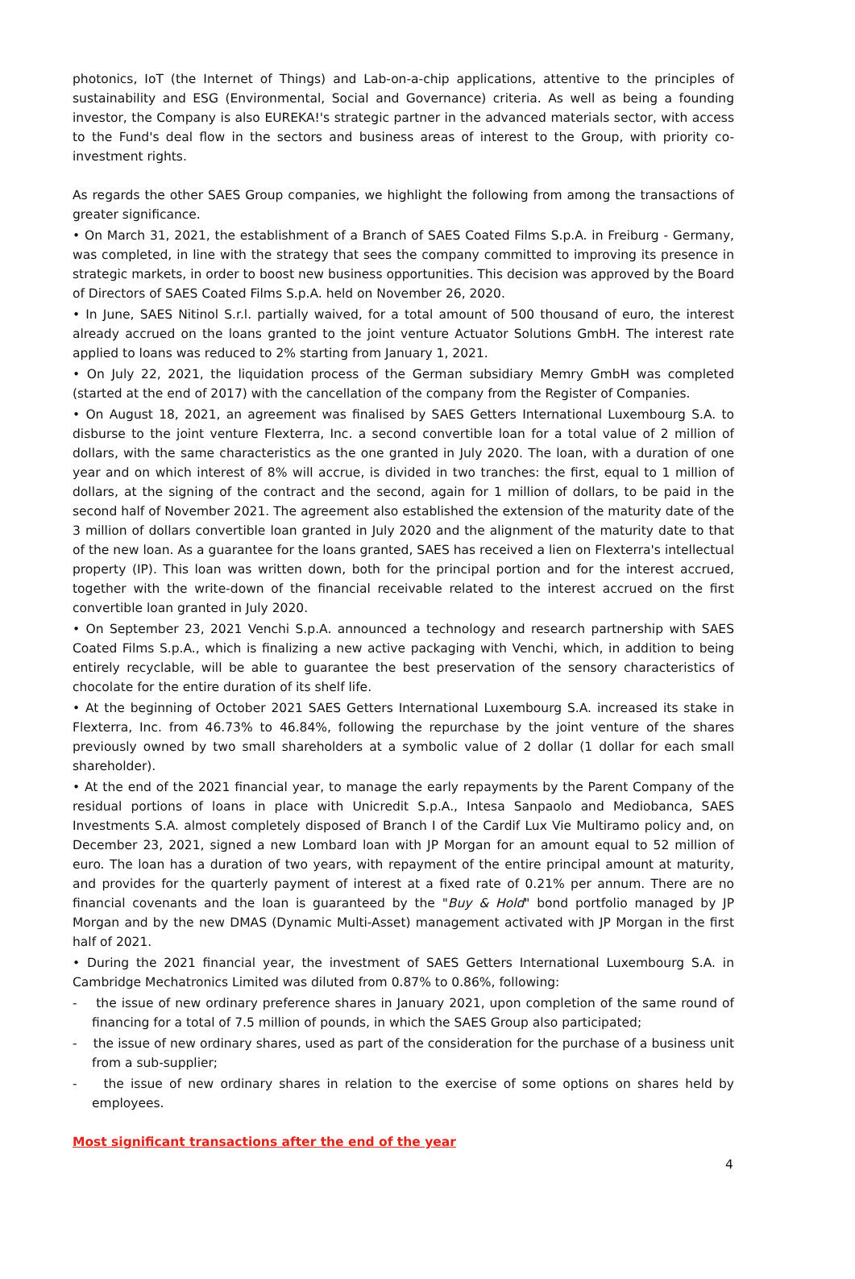photonics, IoT (the Internet of Things) and Lab-on-a-chip applications, attentive to the principles of sustainability and ESG (Environmental, Social and Governance) criteria. As well as being a founding investor, the Company is also EUREKA!'s strategic partner in the advanced materials sector, with access to the Fund's deal flow in the sectors and business areas of interest to the Group, with priority co-investment rights.
As regards the other SAES Group companies, we highlight the following from among the transactions of greater significance.
• On March 31, 2021, the establishment of a Branch of SAES Coated Films S.p.A. in Freiburg - Germany, was completed, in line with the strategy that sees the company committed to improving its presence in strategic markets, in order to boost new business opportunities. This decision was approved by the Board of Directors of SAES Coated Films S.p.A. held on November 26, 2020.
• In June, SAES Nitinol S.r.l. partially waived, for a total amount of 500 thousand of euro, the interest already accrued on the loans granted to the joint venture Actuator Solutions GmbH. The interest rate applied to loans was reduced to 2% starting from January 1, 2021.
• On July 22, 2021, the liquidation process of the German subsidiary Memry GmbH was completed (started at the end of 2017) with the cancellation of the company from the Register of Companies.
• On August 18, 2021, an agreement was finalised by SAES Getters International Luxembourg S.A. to disburse to the joint venture Flexterra, Inc. a second convertible loan for a total value of 2 million of dollars, with the same characteristics as the one granted in July 2020. The loan, with a duration of one year and on which interest of 8% will accrue, is divided in two tranches: the first, equal to 1 million of dollars, at the signing of the contract and the second, again for 1 million of dollars, to be paid in the second half of November 2021. The agreement also established the extension of the maturity date of the 3 million of dollars convertible loan granted in July 2020 and the alignment of the maturity date to that of the new loan. As a guarantee for the loans granted, SAES has received a lien on Flexterra's intellectual property (IP). This loan was written down, both for the principal portion and for the interest accrued, together with the write-down of the financial receivable related to the interest accrued on the first convertible loan granted in July 2020.
• On September 23, 2021 Venchi S.p.A. announced a technology and research partnership with SAES Coated Films S.p.A., which is finalizing a new active packaging with Venchi, which, in addition to being entirely recyclable, will be able to guarantee the best preservation of the sensory characteristics of chocolate for the entire duration of its shelf life.
• At the beginning of October 2021 SAES Getters International Luxembourg S.A. increased its stake in Flexterra, Inc. from 46.73% to 46.84%, following the repurchase by the joint venture of the shares previously owned by two small shareholders at a symbolic value of 2 dollar (1 dollar for each small shareholder).
• At the end of the 2021 financial year, to manage the early repayments by the Parent Company of the residual portions of loans in place with Unicredit S.p.A., Intesa Sanpaolo and Mediobanca, SAES Investments S.A. almost completely disposed of Branch I of the Cardif Lux Vie Multiramo policy and, on December 23, 2021, signed a new Lombard loan with JP Morgan for an amount equal to 52 million of euro. The loan has a duration of two years, with repayment of the entire principal amount at maturity, and provides for the quarterly payment of interest at a fixed rate of 0.21% per annum. There are no financial covenants and the loan is guaranteed by the "Buy & Hold" bond portfolio managed by JP Morgan and by the new DMAS (Dynamic Multi-Asset) management activated with JP Morgan in the first half of 2021.
• During the 2021 financial year, the investment of SAES Getters International Luxembourg S.A. in Cambridge Mechatronics Limited was diluted from 0.87% to 0.86%, following:
- the issue of new ordinary preference shares in January 2021, upon completion of the same round of financing for a total of 7.5 million of pounds, in which the SAES Group also participated;
- the issue of new ordinary shares, used as part of the consideration for the purchase of a business unit from a sub-supplier;
- the issue of new ordinary shares in relation to the exercise of some options on shares held by employees.
Most significant transactions after the end of the year
4